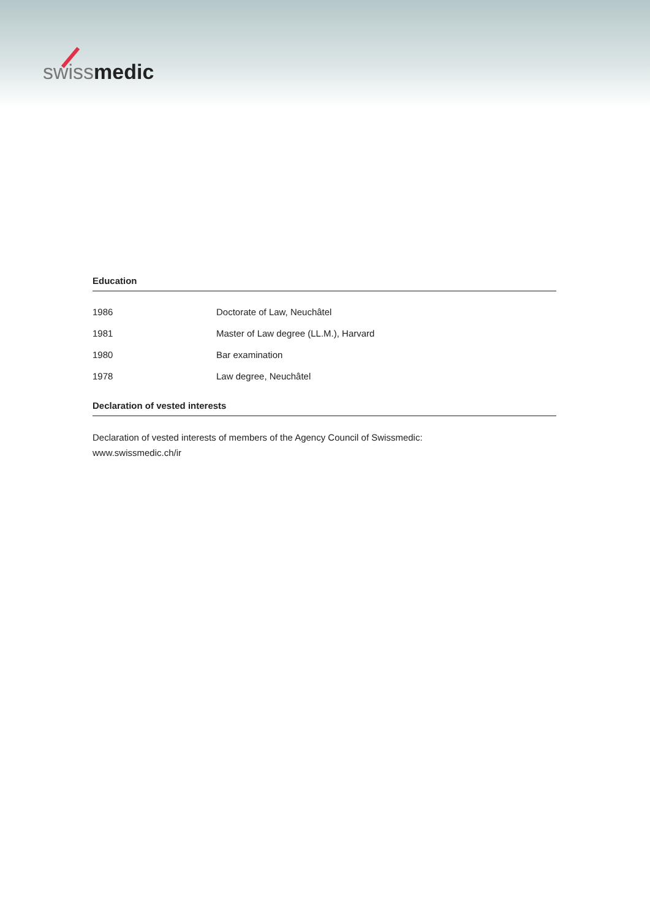swiss medic
Education
| 1986 | Doctorate of Law, Neuchâtel |
| 1981 | Master of Law degree (LL.M.), Harvard |
| 1980 | Bar examination |
| 1978 | Law degree, Neuchâtel |
Declaration of vested interests
Declaration of vested interests of members of the Agency Council of Swissmedic:
www.swissmedic.ch/ir